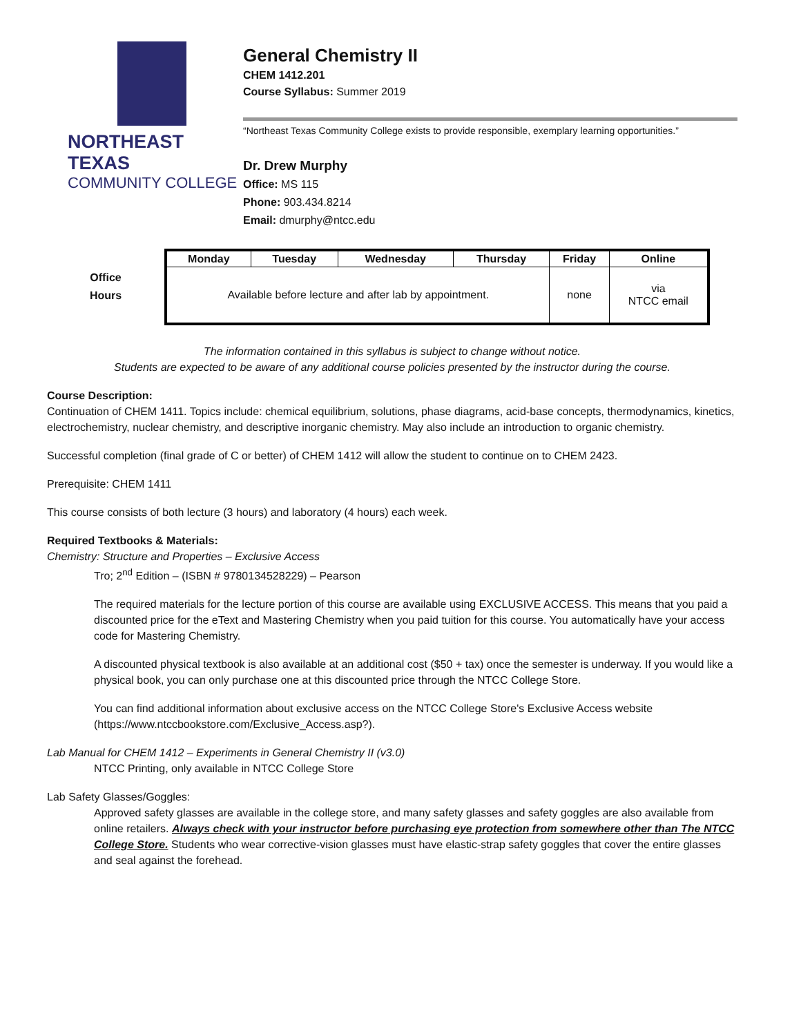NORTHEAST TEXAS
COMMUNITY COLLEGE
General Chemistry II
CHEM 1412.201
Course Syllabus: Summer 2019
“Northeast Texas Community College exists to provide responsible, exemplary learning opportunities.”
Dr. Drew Murphy
Office: MS 115
Phone: 903.434.8214
Email: dmurphy@ntcc.edu
Office
Hours
| Monday | Tuesday | Wednesday | Thursday | Friday | Online |
| --- | --- | --- | --- | --- | --- |
| Available before lecture and after lab by appointment. | | | | none | via NTCC email |
The information contained in this syllabus is subject to change without notice.
Students are expected to be aware of any additional course policies presented by the instructor during the course.
Course Description:
Continuation of CHEM 1411. Topics include: chemical equilibrium, solutions, phase diagrams, acid-base concepts, thermodynamics, kinetics, electrochemistry, nuclear chemistry, and descriptive inorganic chemistry. May also include an introduction to organic chemistry.
Successful completion (final grade of C or better) of CHEM 1412 will allow the student to continue on to CHEM 2423.
Prerequisite: CHEM 1411
This course consists of both lecture (3 hours) and laboratory (4 hours) each week.
Required Textbooks & Materials:
Chemistry: Structure and Properties – Exclusive Access
Tro; 2<sup>nd</sup> Edition – (ISBN # 9780134528229) – Pearson
The required materials for the lecture portion of this course are available using EXCLUSIVE ACCESS. This means that you paid a discounted price for the eText and Mastering Chemistry when you paid tuition for this course. You automatically have your access code for Mastering Chemistry.
A discounted physical textbook is also available at an additional cost ($50 + tax) once the semester is underway. If you would like a physical book, you can only purchase one at this discounted price through the NTCC College Store.
You can find additional information about exclusive access on the NTCC College Store's Exclusive Access website (https://www.ntccbookstore.com/Exclusive_Access.asp?).
Lab Manual for CHEM 1412 – Experiments in General Chemistry II (v3.0)
NTCC Printing, only available in NTCC College Store
Lab Safety Glasses/Goggles:
Approved safety glasses are available in the college store, and many safety glasses and safety goggles are also available from online retailers. Always check with your instructor before purchasing eye protection from somewhere other than The NTCC College Store. Students who wear corrective-vision glasses must have elastic-strap safety goggles that cover the entire glasses and seal against the forehead.